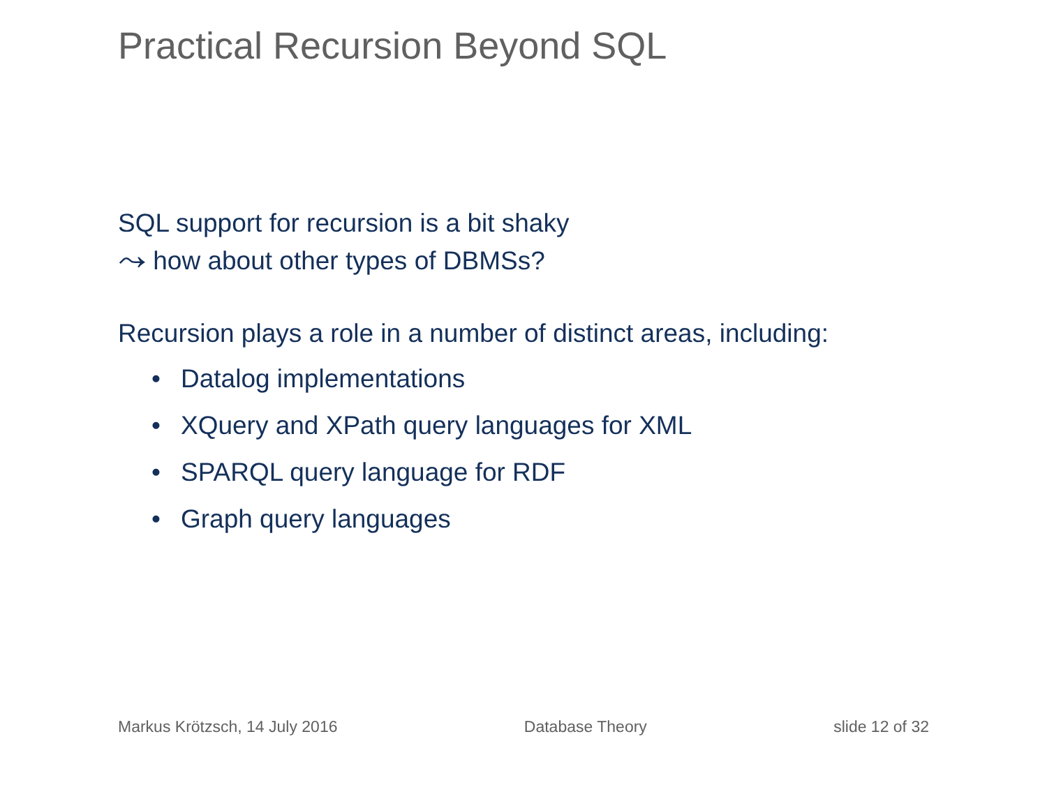Practical Recursion Beyond SQL
SQL support for recursion is a bit shaky
⤳ how about other types of DBMSs?
Recursion plays a role in a number of distinct areas, including:
• Datalog implementations
• XQuery and XPath query languages for XML
• SPARQL query language for RDF
• Graph query languages
Markus Krötzsch, 14 July 2016 Database Theory slide 12 of 32